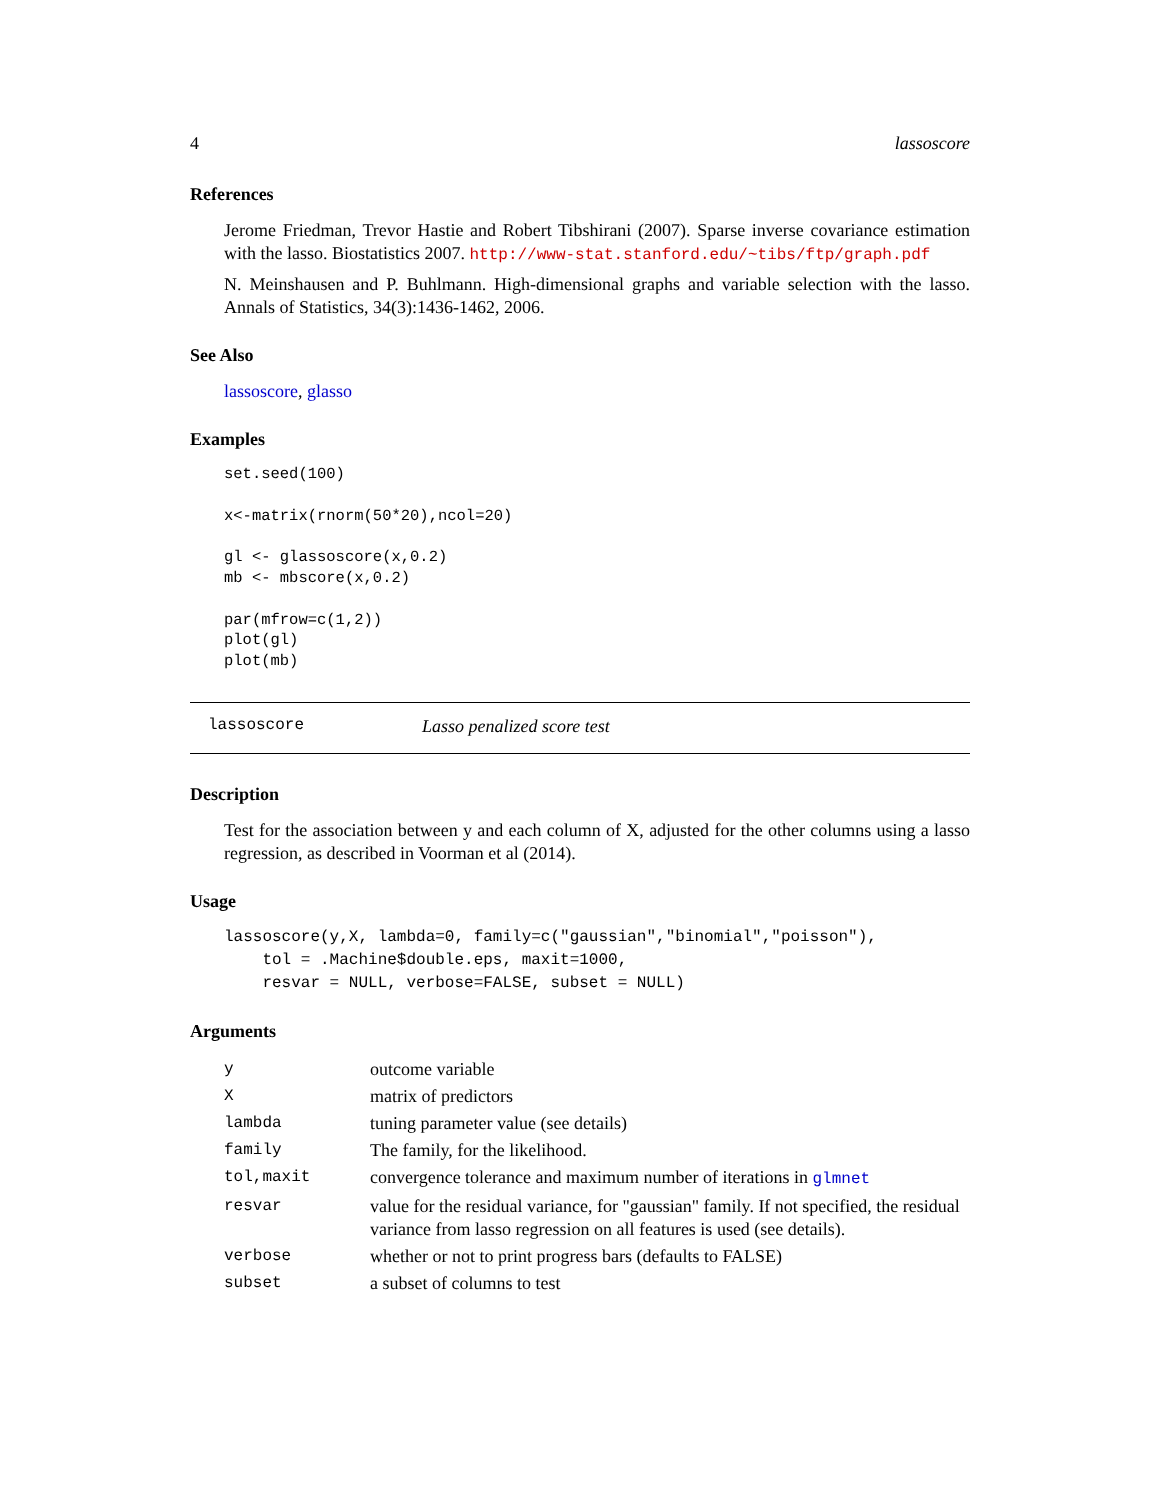4 lassoscore
References
Jerome Friedman, Trevor Hastie and Robert Tibshirani (2007). Sparse inverse covariance estimation with the lasso. Biostatistics 2007. http://www-stat.stanford.edu/~tibs/ftp/graph.pdf
N. Meinshausen and P. Buhlmann. High-dimensional graphs and variable selection with the lasso. Annals of Statistics, 34(3):1436-1462, 2006.
See Also
lassoscore, glasso
Examples
set.seed(100)

x<-matrix(rnorm(50*20),ncol=20)

gl <- glassoscore(x,0.2)
mb <- mbscore(x,0.2)

par(mfrow=c(1,2))
plot(gl)
plot(mb)
lassoscore Lasso penalized score test
Description
Test for the association between y and each column of X, adjusted for the other columns using a lasso regression, as described in Voorman et al (2014).
Usage
lassoscore(y,X, lambda=0, family=c("gaussian","binomial","poisson"),
    tol = .Machine$double.eps, maxit=1000,
    resvar = NULL, verbose=FALSE, subset = NULL)
Arguments
| y | outcome variable |
| X | matrix of predictors |
| lambda | tuning parameter value (see details) |
| family | The family, for the likelihood. |
| tol,maxit | convergence tolerance and maximum number of iterations in glmnet |
| resvar | value for the residual variance, for "gaussian" family. If not specified, the residual variance from lasso regression on all features is used (see details). |
| verbose | whether or not to print progress bars (defaults to FALSE) |
| subset | a subset of columns to test |